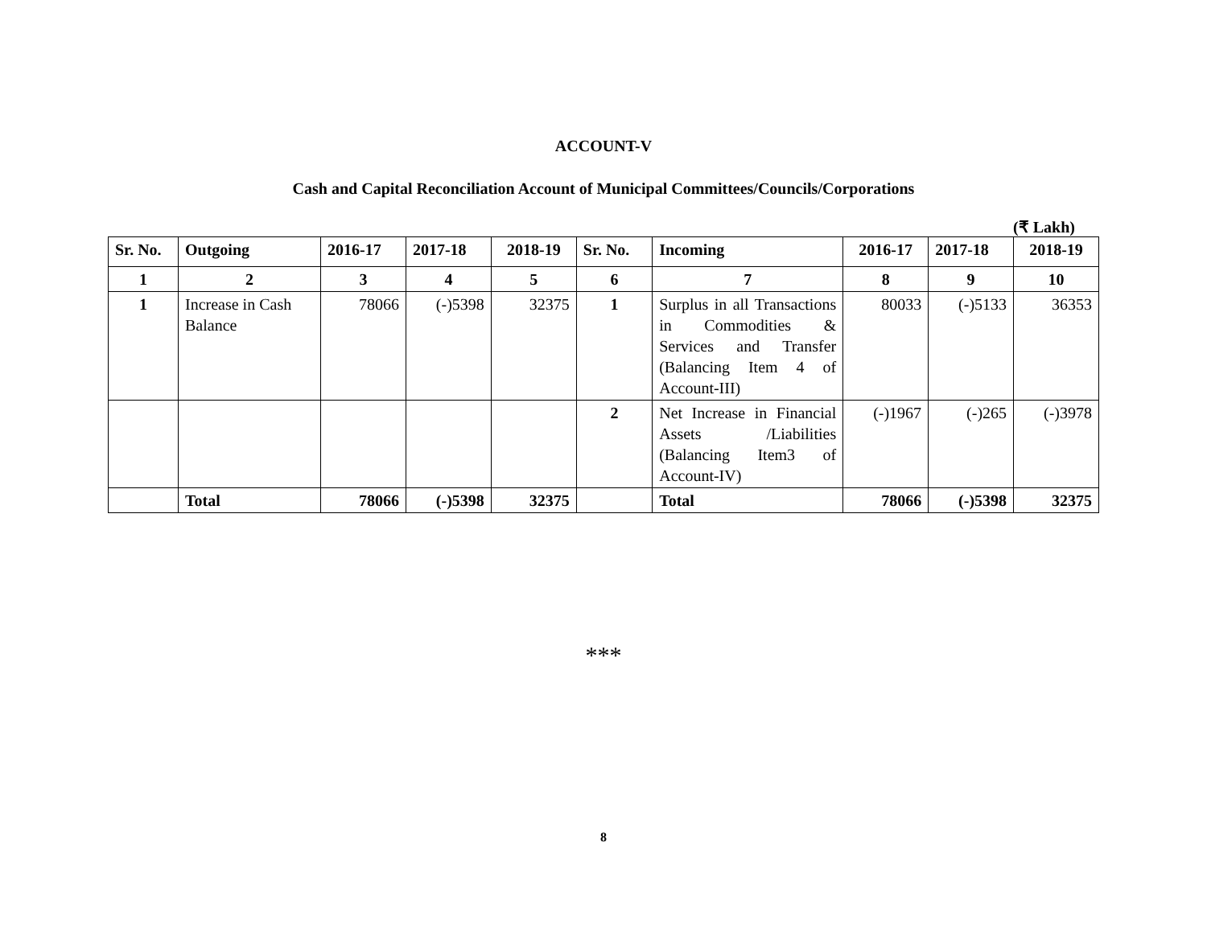ACCOUNT-V
Cash and Capital Reconciliation Account of Municipal Committees/Councils/Corporations
(₹ Lakh)
| Sr. No. | Outgoing | 2016-17 | 2017-18 | 2018-19 | Sr. No. | Incoming | 2016-17 | 2017-18 | 2018-19 |
| --- | --- | --- | --- | --- | --- | --- | --- | --- | --- |
| 1 | 2 | 3 | 4 | 5 | 6 | 7 | 8 | 9 | 10 |
| 1 | Increase in Cash Balance | 78066 | (-)5398 | 32375 | 1 | Surplus in all Transactions in Commodities & Services and Transfer (Balancing Item 4 of Account-III) | 80033 | (-)5133 | 36353 |
| | | | | | 2 | Net Increase in Financial Assets /Liabilities (Balancing Item3 of Account-IV) | (-)1967 | (-)265 | (-)3978 |
| | Total | 78066 | (-)5398 | 32375 | | Total | 78066 | (-)5398 | 32375 |
***
8